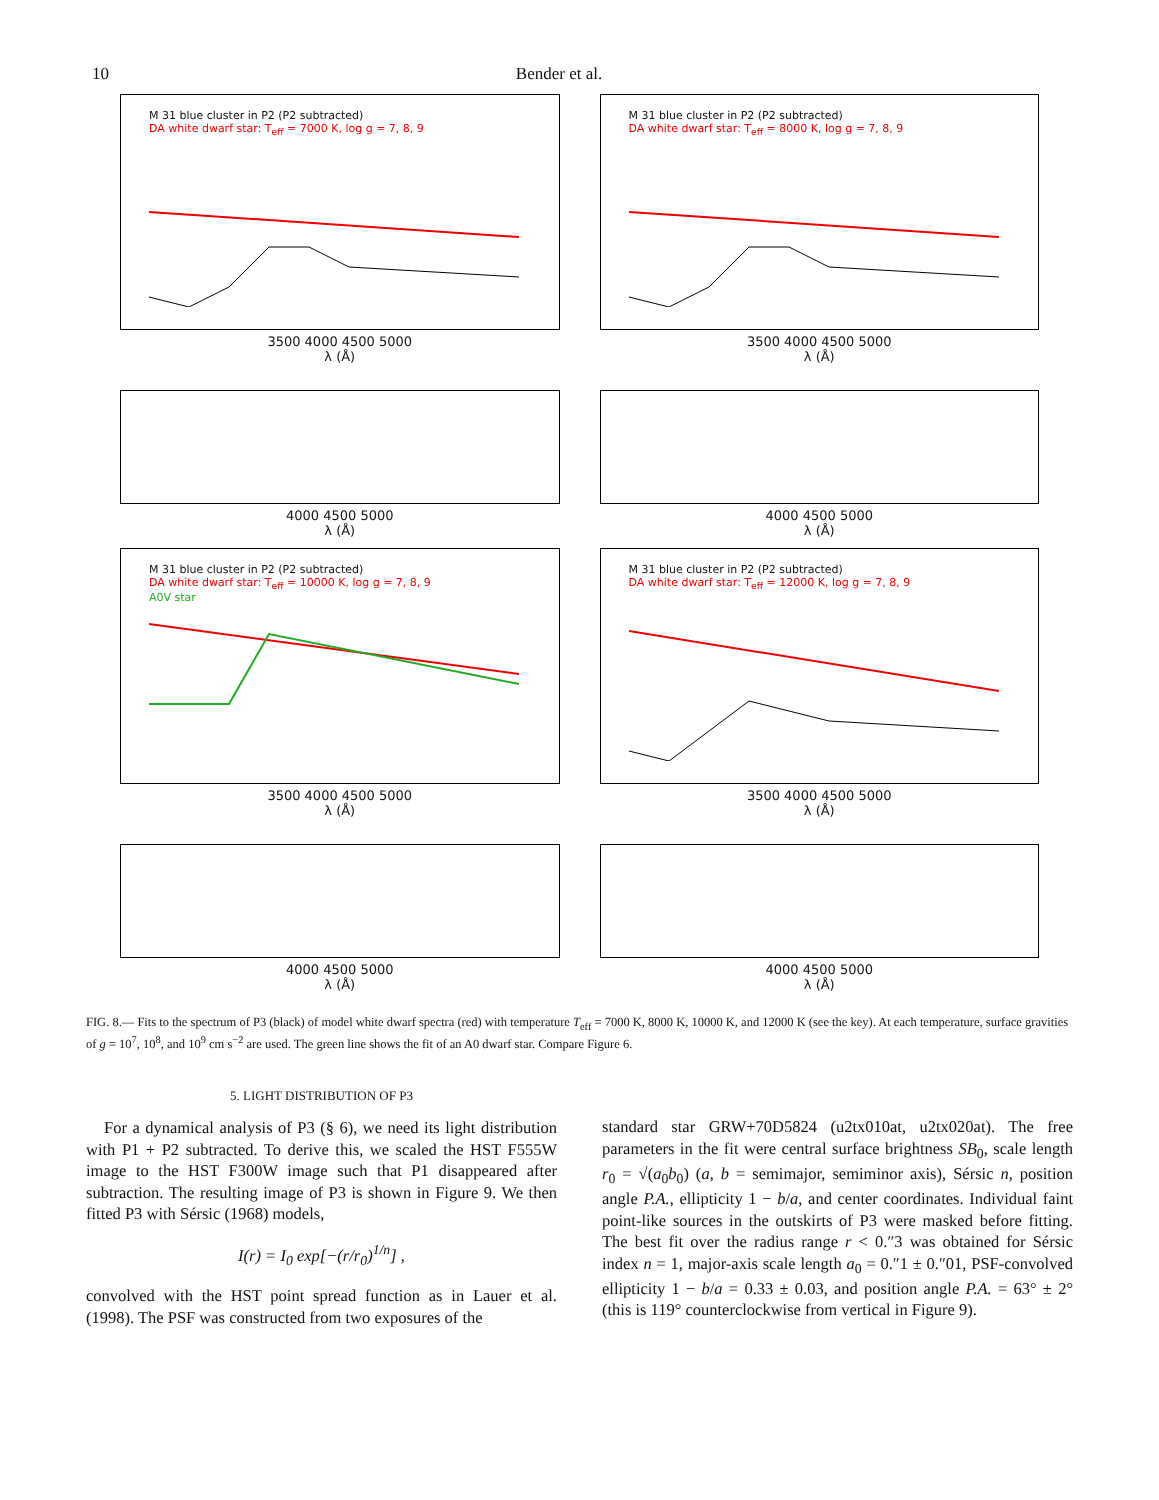10 Bender et al.
M 31 blue cluster in P2 (P2 subtracted)
DA white dwarf star: T<sub>eff</sub> = 7000 K, log g = 7, 8, 9
3500 4000 4500 5000
λ (Å)
4000 4500 5000
λ (Å)
M 31 blue cluster in P2 (P2 subtracted)
DA white dwarf star: T<sub>eff</sub> = 8000 K, log g = 7, 8, 9
3500 4000 4500 5000
λ (Å)
4000 4500 5000
λ (Å)
M 31 blue cluster in P2 (P2 subtracted)
DA white dwarf star: T<sub>eff</sub> = 10000 K, log g = 7, 8, 9
A0V star
3500 4000 4500 5000
λ (Å)
4000 4500 5000
λ (Å)
M 31 blue cluster in P2 (P2 subtracted)
DA white dwarf star: T<sub>eff</sub> = 12000 K, log g = 7, 8, 9
3500 4000 4500 5000
λ (Å)
4000 4500 5000
λ (Å)
FIG. 8.— Fits to the spectrum of P3 (black) of model white dwarf spectra (red) with temperature T<sub>eff</sub> = 7000 K, 8000 K, 10000 K, and 12000 K (see the key). At each temperature, surface gravities of g = 10<sup>7</sup>, 10<sup>8</sup>, and 10<sup>9</sup> cm s<sup>−2</sup> are used. The green line shows the fit of an A0 dwarf star. Compare Figure 6.
5. LIGHT DISTRIBUTION OF P3
For a dynamical analysis of P3 (§ 6), we need its light distribution with P1 + P2 subtracted. To derive this, we scaled the HST F555W image to the HST F300W image such that P1 disappeared after subtraction. The resulting image of P3 is shown in Figure 9. We then fitted P3 with Sérsic (1968) models,
I(r) = I<sub>0</sub> exp[−(r/r<sub>0</sub>)<sup>1/n</sup>] ,
convolved with the HST point spread function as in Lauer et al. (1998). The PSF was constructed from two exposures of the
standard star GRW+70D5824 (u2tx010at, u2tx020at). The free parameters in the fit were central surface brightness SB<sub>0</sub>, scale length r<sub>0</sub> = √(a<sub>0</sub>b<sub>0</sub>) (a, b = semimajor, semiminor axis), Sérsic n, position angle P.A., ellipticity 1 − b/a, and center coordinates. Individual faint point-like sources in the outskirts of P3 were masked before fitting. The best fit over the radius range r < 0.″3 was obtained for Sérsic index n = 1, major-axis scale length a<sub>0</sub> = 0.″1 ± 0.″01, PSF-convolved ellipticity 1 − b/a = 0.33 ± 0.03, and position angle P.A. = 63° ± 2° (this is 119° counterclockwise from vertical in Figure 9).